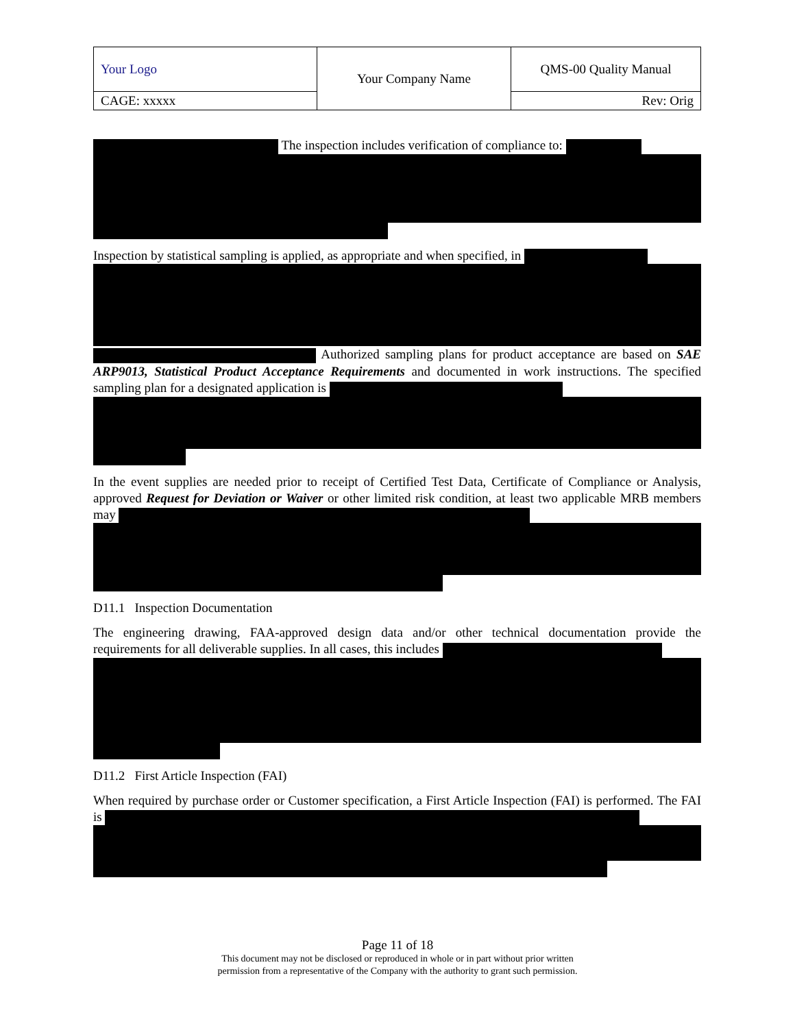| Your Logo | Your Company Name | QMS-00 Quality Manual |
| CAGE: xxxxx | | Rev: Orig |
The inspection includes verification of compliance to:
Inspection by statistical sampling is applied, as appropriate and when specified, in Authorized sampling plans for product acceptance are based on SAE ARP9013, Statistical Product Acceptance Requirements and documented in work instructions. The specified sampling plan for a designated application is
In the event supplies are needed prior to receipt of Certified Test Data, Certificate of Compliance or Analysis, approved Request for Deviation or Waiver or other limited risk condition, at least two applicable MRB members may
D11.1 Inspection Documentation
The engineering drawing, FAA-approved design data and/or other technical documentation provide the requirements for all deliverable supplies. In all cases, this includes
D11.2 First Article Inspection (FAI)
When required by purchase order or Customer specification, a First Article Inspection (FAI) is performed. The FAI is
Page 11 of 18
This document may not be disclosed or reproduced in whole or in part without prior written
permission from a representative of the Company with the authority to grant such permission.